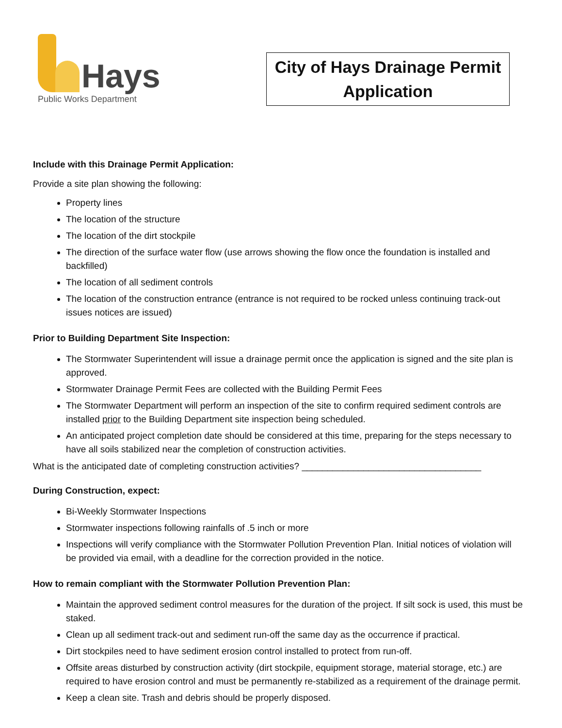Hays
Public Works Department
City of Hays Drainage Permit
Application
Include with this Drainage Permit Application:
Provide a site plan showing the following:
Property lines
The location of the structure
The location of the dirt stockpile
The direction of the surface water flow (use arrows showing the flow once the foundation is installed and backfilled)
The location of all sediment controls
The location of the construction entrance (entrance is not required to be rocked unless continuing track-out issues notices are issued)
Prior to Building Department Site Inspection:
The Stormwater Superintendent will issue a drainage permit once the application is signed and the site plan is approved.
Stormwater Drainage Permit Fees are collected with the Building Permit Fees
The Stormwater Department will perform an inspection of the site to confirm required sediment controls are installed prior to the Building Department site inspection being scheduled.
An anticipated project completion date should be considered at this time, preparing for the steps necessary to have all soils stabilized near the completion of construction activities.
What is the anticipated date of completing construction activities? ___________________________________
During Construction, expect:
Bi-Weekly Stormwater Inspections
Stormwater inspections following rainfalls of .5 inch or more
Inspections will verify compliance with the Stormwater Pollution Prevention Plan. Initial notices of violation will be provided via email, with a deadline for the correction provided in the notice.
How to remain compliant with the Stormwater Pollution Prevention Plan:
Maintain the approved sediment control measures for the duration of the project. If silt sock is used, this must be staked.
Clean up all sediment track-out and sediment run-off the same day as the occurrence if practical.
Dirt stockpiles need to have sediment erosion control installed to protect from run-off.
Offsite areas disturbed by construction activity (dirt stockpile, equipment storage, material storage, etc.) are required to have erosion control and must be permanently re-stabilized as a requirement of the drainage permit.
Keep a clean site. Trash and debris should be properly disposed.